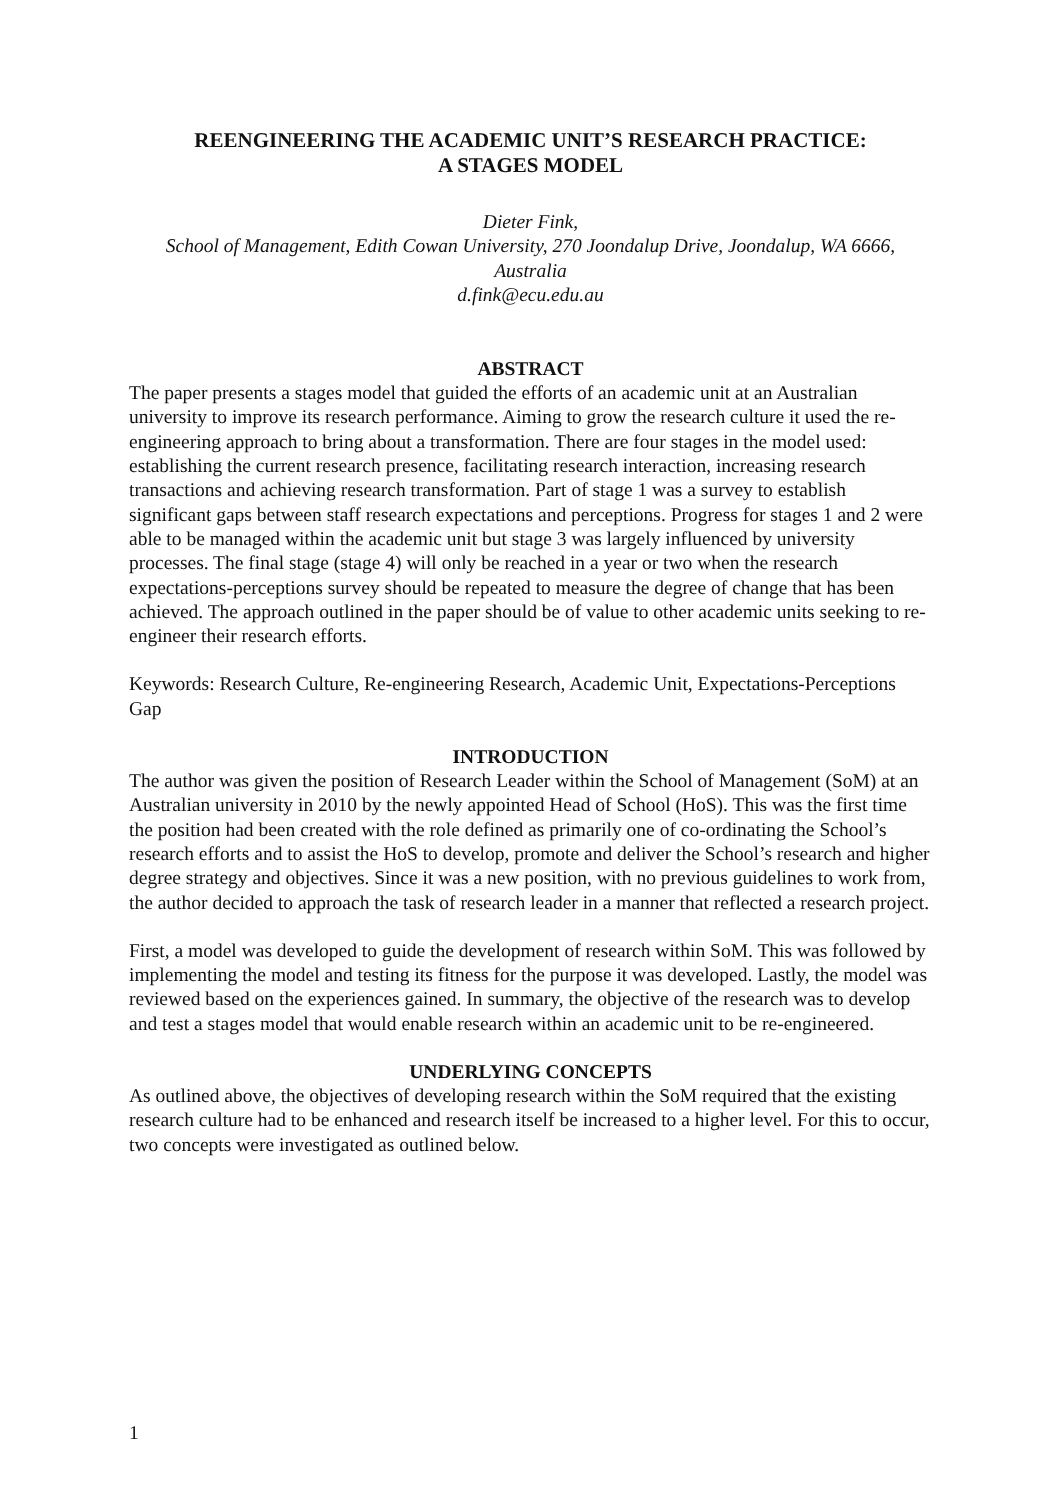REENGINEERING THE ACADEMIC UNIT’S RESEARCH PRACTICE:
A STAGES MODEL
Dieter Fink,
School of Management, Edith Cowan University, 270 Joondalup Drive, Joondalup, WA 6666, Australia
d.fink@ecu.edu.au
ABSTRACT
The paper presents a stages model that guided the efforts of an academic unit at an Australian university to improve its research performance. Aiming to grow the research culture it used the re-engineering approach to bring about a transformation. There are four stages in the model used: establishing the current research presence, facilitating research interaction, increasing research transactions and achieving research transformation. Part of stage 1 was a survey to establish significant gaps between staff research expectations and perceptions. Progress for stages 1 and 2 were able to be managed within the academic unit but stage 3 was largely influenced by university processes. The final stage (stage 4) will only be reached in a year or two when the research expectations-perceptions survey should be repeated to measure the degree of change that has been achieved. The approach outlined in the paper should be of value to other academic units seeking to re-engineer their research efforts.
Keywords: Research Culture, Re-engineering Research, Academic Unit, Expectations-Perceptions Gap
INTRODUCTION
The author was given the position of Research Leader within the School of Management (SoM) at an Australian university in 2010 by the newly appointed Head of School (HoS). This was the first time the position had been created with the role defined as primarily one of co-ordinating the School’s research efforts and to assist the HoS to develop, promote and deliver the School’s research and higher degree strategy and objectives. Since it was a new position, with no previous guidelines to work from, the author decided to approach the task of research leader in a manner that reflected a research project.
First, a model was developed to guide the development of research within SoM. This was followed by implementing the model and testing its fitness for the purpose it was developed. Lastly, the model was reviewed based on the experiences gained. In summary, the objective of the research was to develop and test a stages model that would enable research within an academic unit to be re-engineered.
UNDERLYING CONCEPTS
As outlined above, the objectives of developing research within the SoM required that the existing research culture had to be enhanced and research itself be increased to a higher level. For this to occur, two concepts were investigated as outlined below.
1